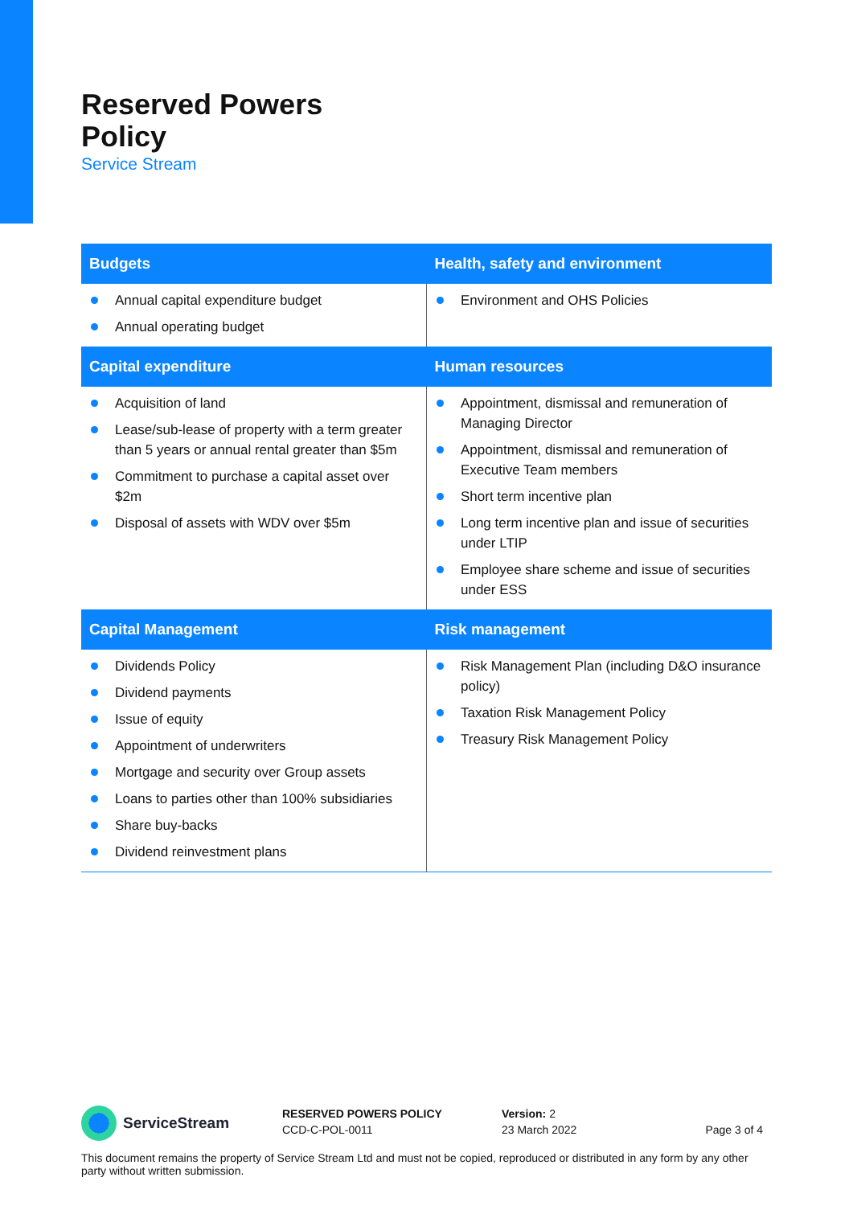Reserved Powers
Policy
Service Stream
| Budgets | Health, safety and environment |
| --- | --- |
| Annual capital expenditure budget Annual operating budget | Environment and OHS Policies |
| Capital expenditure | Human resources |
| Acquisition of land Lease/sub-lease of property with a term greater than 5 years or annual rental greater than $5m Commitment to purchase a capital asset over $2m Disposal of assets with WDV over $5m | Appointment, dismissal and remuneration of Managing Director Appointment, dismissal and remuneration of Executive Team members Short term incentive plan Long term incentive plan and issue of securities under LTIP Employee share scheme and issue of securities under ESS |
| Capital Management | Risk management |
| Dividends Policy Dividend payments Issue of equity Appointment of underwriters Mortgage and security over Group assets Loans to parties other than 100% subsidiaries Share buy-backs Dividend reinvestment plans | Risk Management Plan (including D&O insurance policy) Taxation Risk Management Policy Treasury Risk Management Policy |
ServiceStream
RESERVED POWERS POLICY
CCD-C-POL-0011
Version: 2
23 March 2022
Page 3 of 4
This document remains the property of Service Stream Ltd and must not be copied, reproduced or distributed in any form by any other party without written submission.